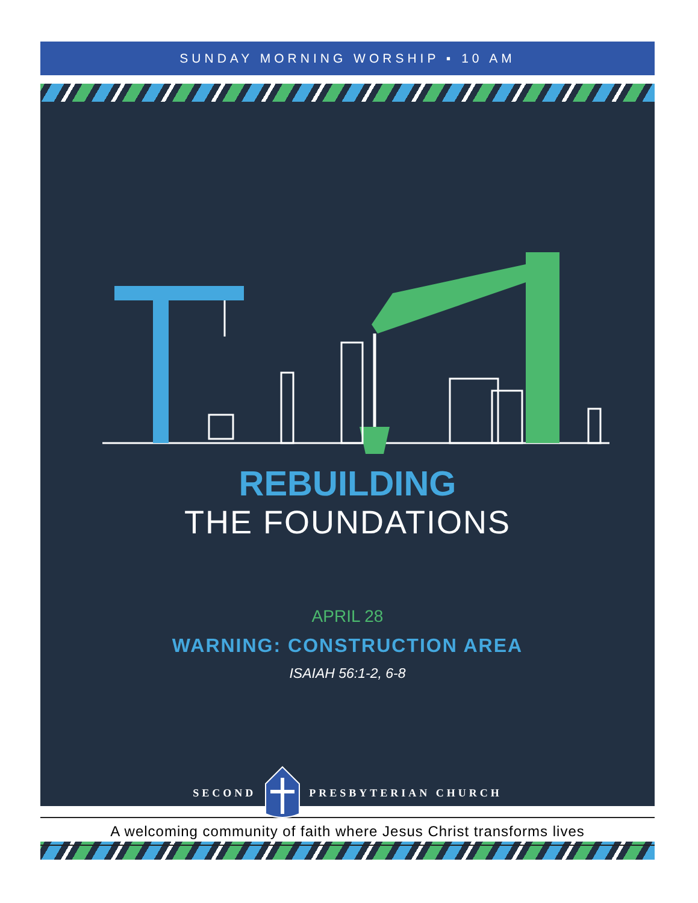SUNDAY MORNING WORSHIP ▪ 10 AM
REBUILDING
THE FOUNDATIONS
APRIL 28
WARNING: CONSTRUCTION AREA
ISAIAH 56:1-2, 6-8
SECOND PRESBYTERIAN CHURCH
A welcoming community of faith where Jesus Christ transforms lives